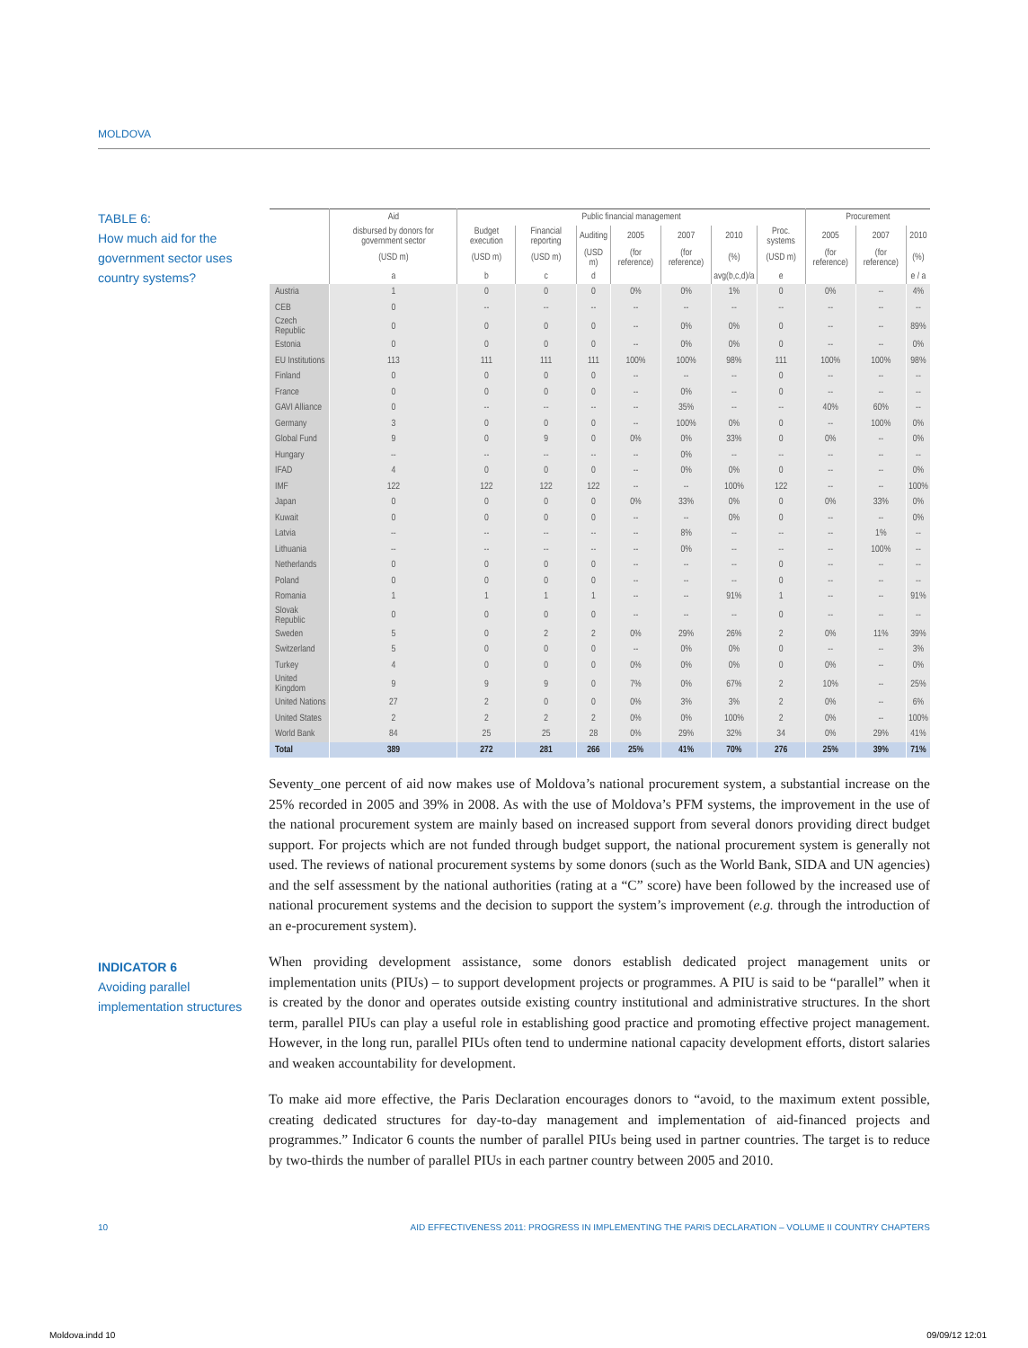MOLDOVA
TABLE 6:
How much aid for the government sector uses country systems?
INDICATOR 6
Avoiding parallel implementation structures
| | Aid | Public financial management | | | | | | | Procurement | | |
| --- | --- | --- | --- | --- | --- | --- | --- | --- | --- | --- | --- |
| | disbursed by donors for government sector | Budget execution | Financial reporting | Auditing | 2005 | 2007 | 2010 | Proc. systems | 2005 | 2007 | 2010 |
| | (USD m) | (USD m) | (USD m) | (USD m) | (for reference) | (for reference) | (%) | (USD m) | (for reference) | (for reference) | (%) |
| | a | b | c | d | | | avg(b,c,d)/a | e | | | e / a |
| Austria | 1 | 0 | 0 | 0 | 0% | 0% | 1% | 0 | 0% | -- | 4% |
| CEB | 0 | -- | -- | -- | -- | -- | -- | -- | -- | -- | -- |
| Czech Republic | 0 | 0 | 0 | 0 | -- | 0% | 0% | 0 | -- | -- | 89% |
| Estonia | 0 | 0 | 0 | 0 | -- | 0% | 0% | 0 | -- | -- | 0% |
| EU Institutions | 113 | 111 | 111 | 111 | 100% | 100% | 98% | 111 | 100% | 100% | 98% |
| Finland | 0 | 0 | 0 | 0 | -- | -- | -- | 0 | -- | -- | -- |
| France | 0 | 0 | 0 | 0 | -- | 0% | -- | 0 | -- | -- | -- |
| GAVI Alliance | 0 | -- | -- | -- | -- | 35% | -- | -- | 40% | 60% | -- |
| Germany | 3 | 0 | 0 | 0 | -- | 100% | 0% | 0 | -- | 100% | 0% |
| Global Fund | 9 | 0 | 9 | 0 | 0% | 0% | 33% | 0 | 0% | -- | 0% |
| Hungary | -- | -- | -- | -- | -- | 0% | -- | -- | -- | -- | -- |
| IFAD | 4 | 0 | 0 | 0 | -- | 0% | 0% | 0 | -- | -- | 0% |
| IMF | 122 | 122 | 122 | 122 | -- | -- | 100% | 122 | -- | -- | 100% |
| Japan | 0 | 0 | 0 | 0 | 0% | 33% | 0% | 0 | 0% | 33% | 0% |
| Kuwait | 0 | 0 | 0 | 0 | -- | -- | 0% | 0 | -- | -- | 0% |
| Latvia | -- | -- | -- | -- | -- | 8% | -- | -- | -- | 1% | -- |
| Lithuania | -- | -- | -- | -- | -- | 0% | -- | -- | -- | 100% | -- |
| Netherlands | 0 | 0 | 0 | 0 | -- | -- | -- | 0 | -- | -- | -- |
| Poland | 0 | 0 | 0 | 0 | -- | -- | -- | 0 | -- | -- | -- |
| Romania | 1 | 1 | 1 | 1 | -- | -- | 91% | 1 | -- | -- | 91% |
| Slovak Republic | 0 | 0 | 0 | 0 | -- | -- | -- | 0 | -- | -- | -- |
| Sweden | 5 | 0 | 2 | 2 | 0% | 29% | 26% | 2 | 0% | 11% | 39% |
| Switzerland | 5 | 0 | 0 | 0 | -- | 0% | 0% | 0 | -- | -- | 3% |
| Turkey | 4 | 0 | 0 | 0 | 0% | 0% | 0% | 0 | 0% | -- | 0% |
| United Kingdom | 9 | 9 | 9 | 0 | 7% | 0% | 67% | 2 | 10% | -- | 25% |
| United Nations | 27 | 2 | 0 | 0 | 0% | 3% | 3% | 2 | 0% | -- | 6% |
| United States | 2 | 2 | 2 | 2 | 0% | 0% | 100% | 2 | 0% | -- | 100% |
| World Bank | 84 | 25 | 25 | 28 | 0% | 29% | 32% | 34 | 0% | 29% | 41% |
| Total | 389 | 272 | 281 | 266 | 25% | 41% | 70% | 276 | 25% | 39% | 71% |
Seventy_one percent of aid now makes use of Moldova’s national procurement system, a substantial increase on the 25% recorded in 2005 and 39% in 2008. As with the use of Moldova’s PFM systems, the improvement in the use of the national procurement system are mainly based on increased support from several donors providing direct budget support. For projects which are not funded through budget support, the national procurement system is generally not used. The reviews of national procurement systems by some donors (such as the World Bank, SIDA and UN agencies) and the self assessment by the national authorities (rating at a “C” score) have been followed by the increased use of national procurement systems and the decision to support the system’s improvement (e.g. through the introduction of an e-procurement system).
When providing development assistance, some donors establish dedicated project management units or implementation units (PIUs) – to support development projects or programmes. A PIU is said to be “parallel” when it is created by the donor and operates outside existing country institutional and administrative structures. In the short term, parallel PIUs can play a useful role in establishing good practice and promoting effective project management. However, in the long run, parallel PIUs often tend to undermine national capacity development efforts, distort salaries and weaken accountability for development.
To make aid more effective, the Paris Declaration encourages donors to “avoid, to the maximum extent possible, creating dedicated structures for day-to-day management and implementation of aid-financed projects and programmes.” Indicator 6 counts the number of parallel PIUs being used in partner countries. The target is to reduce by two-thirds the number of parallel PIUs in each partner country between 2005 and 2010.
10
AID EFFECTIVENESS 2011: PROGRESS IN IMPLEMENTING THE PARIS DECLARATION – VOLUME II COUNTRY CHAPTERS
Moldova.indd 10 09/09/12 12:01